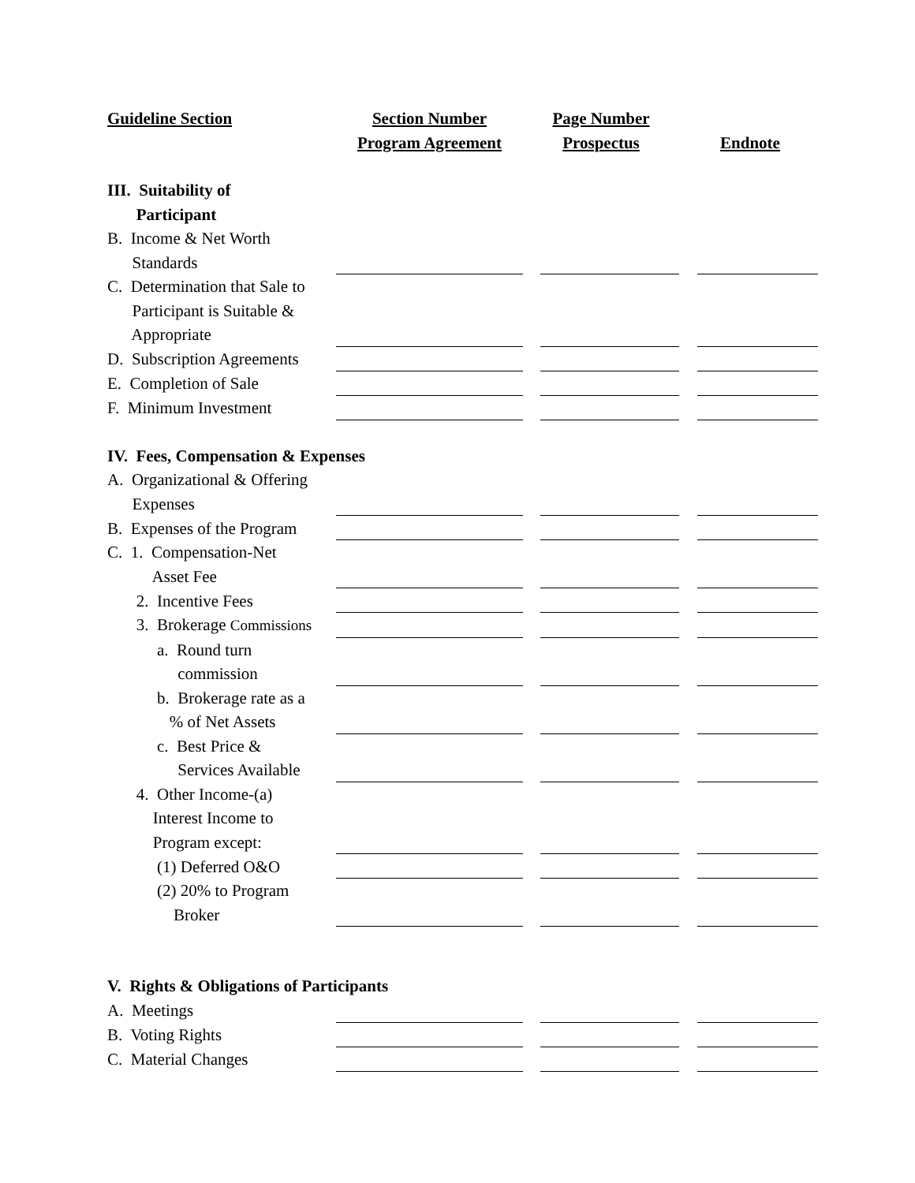| Guideline Section | Section Number Program Agreement | Page Number Prospectus | Endnote |
| --- | --- | --- | --- |
| III. Suitability of Participant | | | |
| B. Income & Net Worth Standards | | | |
| C. Determination that Sale to Participant is Suitable & Appropriate | | | |
| D. Subscription Agreements | | | |
| E. Completion of Sale | | | |
| F. Minimum Investment | | | |
| IV. Fees, Compensation & Expenses | | | |
| A. Organizational & Offering Expenses | | | |
| B. Expenses of the Program | | | |
| C. 1. Compensation-Net Asset Fee | | | |
| 2. Incentive Fees | | | |
| 3. Brokerage Commissions | | | |
| a. Round turn commission | | | |
| b. Brokerage rate as a % of Net Assets | | | |
| c. Best Price & Services Available | | | |
| 4. Other Income-(a) Interest Income to Program except: | | | |
| (1) Deferred O&O | | | |
| (2) 20% to Program Broker | | | |
| V. Rights & Obligations of Participants | | | |
| A. Meetings | | | |
| B. Voting Rights | | | |
| C. Material Changes | | | |